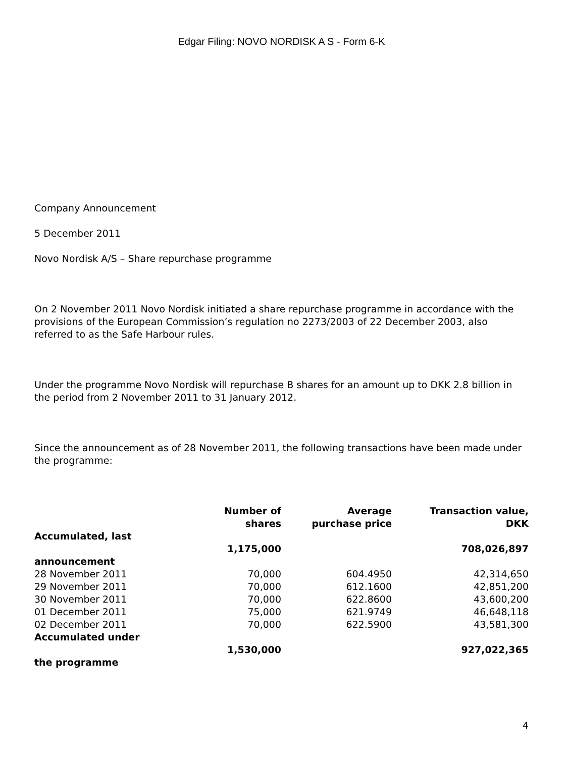Edgar Filing: NOVO NORDISK A S - Form 6-K
Company Announcement
5 December 2011
Novo Nordisk A/S – Share repurchase programme
On 2 November 2011 Novo Nordisk initiated a share repurchase programme in accordance with the provisions of the European Commission’s regulation no 2273/2003 of 22 December 2003, also referred to as the Safe Harbour rules.
Under the programme Novo Nordisk will repurchase B shares for an amount up to DKK 2.8 billion in the period from 2 November 2011 to 31 January 2012.
Since the announcement as of 28 November 2011, the following transactions have been made under the programme:
| | Number of shares | Average purchase price | Transaction value, DKK |
| --- | --- | --- | --- |
| Accumulated, last announcement | 1,175,000 | | 708,026,897 |
| 28 November 2011 | 70,000 | 604.4950 | 42,314,650 |
| 29 November 2011 | 70,000 | 612.1600 | 42,851,200 |
| 30 November 2011 | 70,000 | 622.8600 | 43,600,200 |
| 01 December 2011 | 75,000 | 621.9749 | 46,648,118 |
| 02 December 2011 | 70,000 | 622.5900 | 43,581,300 |
| Accumulated under the programme | 1,530,000 | | 927,022,365 |
4